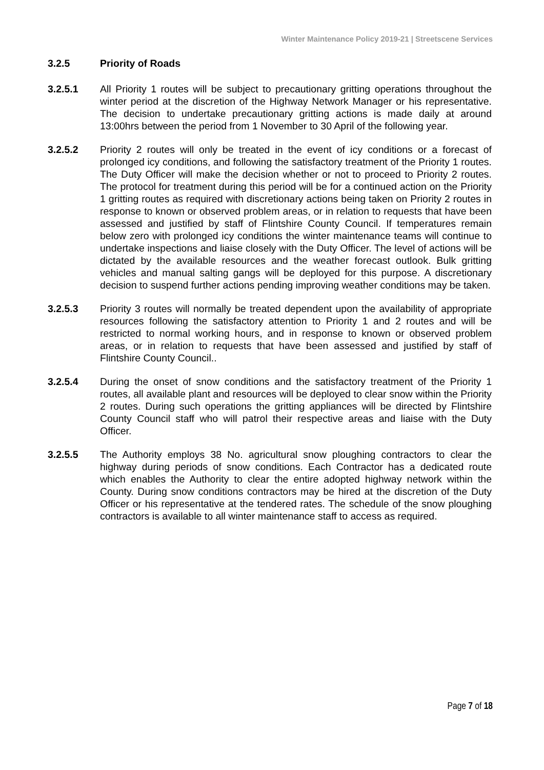Winter Maintenance Policy 2019-21 | Streetscene Services
3.2.5 Priority of Roads
3.2.5.1 All Priority 1 routes will be subject to precautionary gritting operations throughout the winter period at the discretion of the Highway Network Manager or his representative. The decision to undertake precautionary gritting actions is made daily at around 13:00hrs between the period from 1 November to 30 April of the following year.
3.2.5.2 Priority 2 routes will only be treated in the event of icy conditions or a forecast of prolonged icy conditions, and following the satisfactory treatment of the Priority 1 routes. The Duty Officer will make the decision whether or not to proceed to Priority 2 routes. The protocol for treatment during this period will be for a continued action on the Priority 1 gritting routes as required with discretionary actions being taken on Priority 2 routes in response to known or observed problem areas, or in relation to requests that have been assessed and justified by staff of Flintshire County Council. If temperatures remain below zero with prolonged icy conditions the winter maintenance teams will continue to undertake inspections and liaise closely with the Duty Officer. The level of actions will be dictated by the available resources and the weather forecast outlook. Bulk gritting vehicles and manual salting gangs will be deployed for this purpose. A discretionary decision to suspend further actions pending improving weather conditions may be taken.
3.2.5.3 Priority 3 routes will normally be treated dependent upon the availability of appropriate resources following the satisfactory attention to Priority 1 and 2 routes and will be restricted to normal working hours, and in response to known or observed problem areas, or in relation to requests that have been assessed and justified by staff of Flintshire County Council..
3.2.5.4 During the onset of snow conditions and the satisfactory treatment of the Priority 1 routes, all available plant and resources will be deployed to clear snow within the Priority 2 routes. During such operations the gritting appliances will be directed by Flintshire County Council staff who will patrol their respective areas and liaise with the Duty Officer.
3.2.5.5 The Authority employs 38 No. agricultural snow ploughing contractors to clear the highway during periods of snow conditions. Each Contractor has a dedicated route which enables the Authority to clear the entire adopted highway network within the County. During snow conditions contractors may be hired at the discretion of the Duty Officer or his representative at the tendered rates. The schedule of the snow ploughing contractors is available to all winter maintenance staff to access as required.
Page 7 of 18